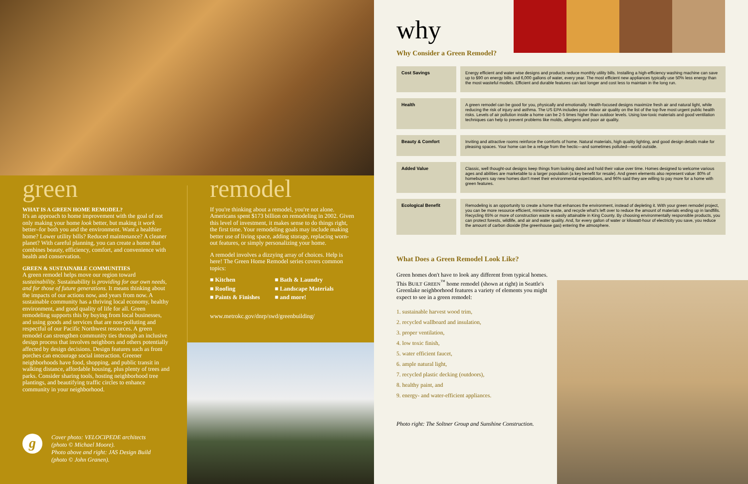green
WHAT IS A GREEN HOME REMODEL?
It's an approach to home improvement with the goal of not only making your home look better, but making it work better–for both you and the environment. Want a healthier home? Lower utility bills? Reduced maintenance? A cleaner planet? With careful planning, you can create a home that combines beauty, efficiency, comfort, and convenience with health and conservation.
GREEN & SUSTAINABLE COMMUNITIES
A green remodel helps move our region toward sustainability. Sustainability is providing for our own needs, and for those of future generations. It means thinking about the impacts of our actions now, and years from now. A sustainable community has a thriving local economy, healthy environment, and good quality of life for all. Green remodeling supports this by buying from local businesses, and using goods and services that are non-polluting and respectful of our Pacific Northwest resources. A green remodel can strengthen community ties through an inclusive design process that involves neighbors and others potentially affected by design decisions. Design features such as front porches can encourage social interaction. Greener neighborhoods have food, shopping, and public transit in walking distance, affordable housing, plus plenty of trees and parks. Consider sharing tools, hosting neighborhood tree plantings, and beautifying traffic circles to enhance community in your neighborhood.
remodel
If you're thinking about a remodel, you're not alone. Americans spent $173 billion on remodeling in 2002. Given this level of investment, it makes sense to do things right, the first time. Your remodeling goals may include making better use of living space, adding storage, replacing worn-out features, or simply personalizing your home.
A remodel involves a dizzying array of choices. Help is here! The Green Home Remodel series covers common topics:
■ Kitchen
■ Bath & Laundry
■ Roofing
■ Landscape Materials
■ Paints & Finishes
■ and more!
www.metrokc.gov/dnrp/swd/greenbuilding/
g
Cover photo: VELOCIPEDE architects
(photo © Michael Moore).
Photo above and right: JAS Design Build
(photo © John Granen).
why
Why Consider a Green Remodel?
| Cost Savings | Energy efficient and water wise designs and products reduce monthly utility bills. Installing a high-efficiency washing machine can save up to $90 on energy bills and 6,000 gallons of water, every year. The most efficient new appliances typically use 50% less energy than the most wasteful models. Efficient and durable features can last longer and cost less to maintain in the long run. |
| Health | A green remodel can be good for you, physically and emotionally. Health-focused designs maximize fresh air and natural light, while reducing the risk of injury and asthma. The US EPA includes poor indoor air quality on the list of the top five most urgent public health risks. Levels of air pollution inside a home can be 2-5 times higher than outdoor levels. Using low-toxic materials and good ventilation techniques can help to prevent problems like molds, allergens and poor air quality. |
| Beauty & Comfort | Inviting and attractive rooms reinforce the comforts of home. Natural materials, high quality lighting, and good design details make for pleasing spaces. Your home can be a refuge from the hectic—and sometimes polluted—world outside. |
| Added Value | Classic, well thought-out designs keep things from looking dated and hold their value over time. Homes designed to welcome various ages and abilities are marketable to a larger population (a key benefit for resale). And green elements also represent value: 80% of homebuyers say new homes don't meet their environmental expectations, and 96% said they are willing to pay more for a home with green features. |
| Ecological Benefit | Remodeling is an opportunity to create a home that enhances the environment, instead of depleting it. With your green remodel project, you can be more resource efficient, minimize waste, and recycle what's left over to reduce the amount of materials ending up in landfills. Recycling 65% or more of construction waste is easily attainable in King County. By choosing environmentally responsible products, you can protect forests, wildlife, and air and water quality. And, for every gallon of water or kilowatt-hour of electricity you save, you reduce the amount of carbon dioxide (the greenhouse gas) entering the atmosphere. |
What Does a Green Remodel Look Like?
Green homes don't have to look any different from typical homes. This BUILT GREEN<sup>™</sup> home remodel (shown at right) in Seattle's Greenlake neighborhood features a variety of elements you might expect to see in a green remodel:
1. sustainable harvest wood trim,
2. recycled wallboard and insulation,
3. proper ventilation,
4. low toxic finish,
5. water efficient faucet,
6. ample natural light,
7. recycled plastic decking (outdoors),
8. healthy paint, and
9. energy- and water-efficient appliances.
Photo right: The Soltner Group and Sunshine Construction.